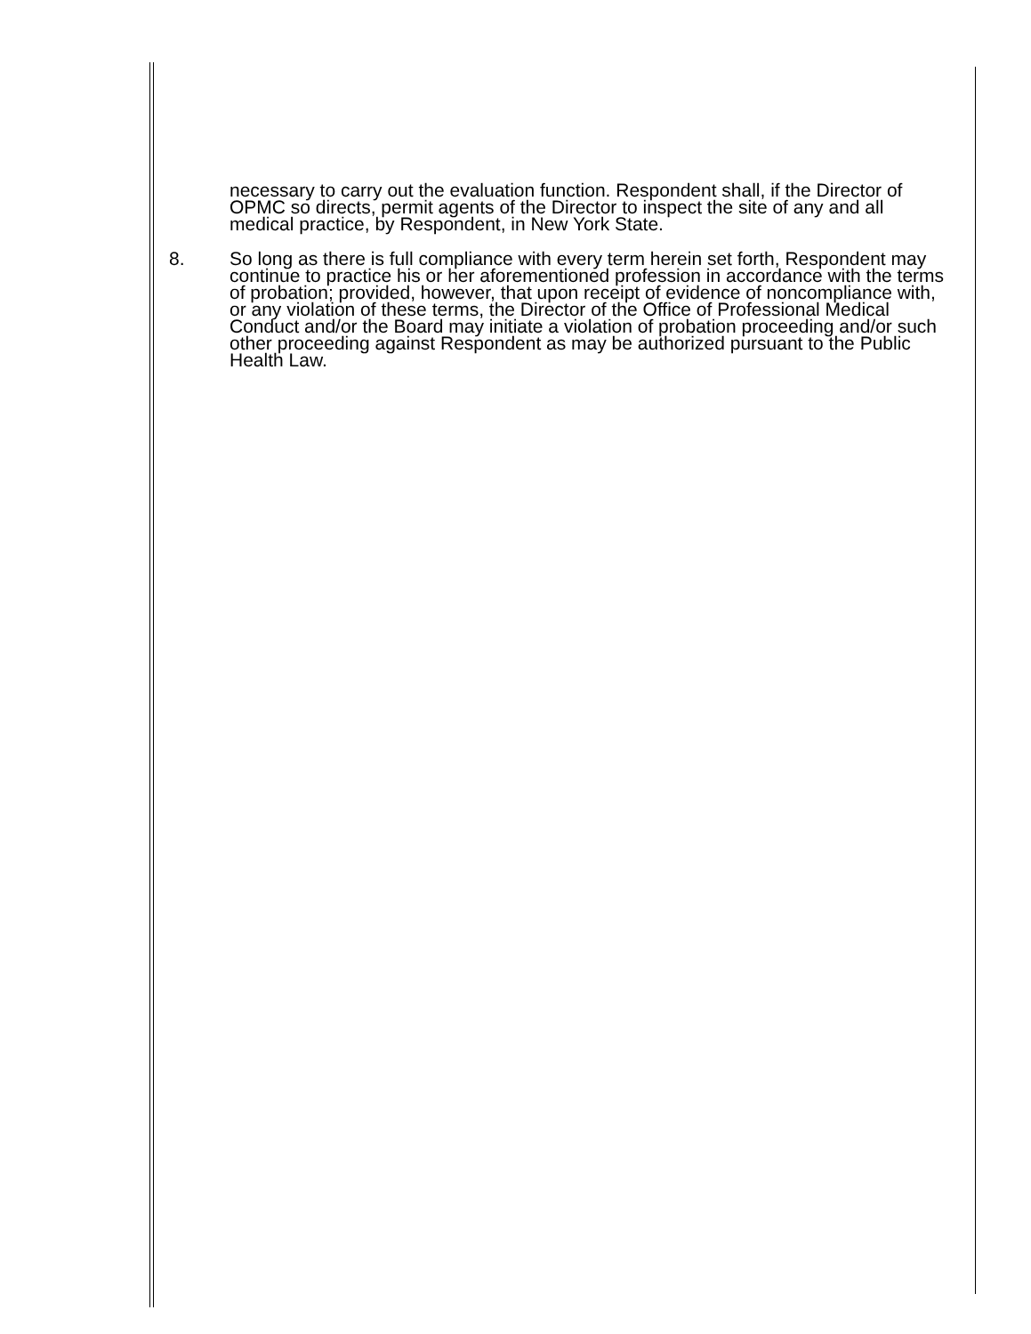necessary to carry out the evaluation function. Respondent shall, if the Director of OPMC so directs, permit agents of the Director to inspect the site of any and all medical practice, by Respondent, in New York State.
8. So long as there is full compliance with every term herein set forth, Respondent may continue to practice his or her aforementioned profession in accordance with the terms of probation; provided, however, that upon receipt of evidence of noncompliance with, or any violation of these terms, the Director of the Office of Professional Medical Conduct and/or the Board may initiate a violation of probation proceeding and/or such other proceeding against Respondent as may be authorized pursuant to the Public Health Law.